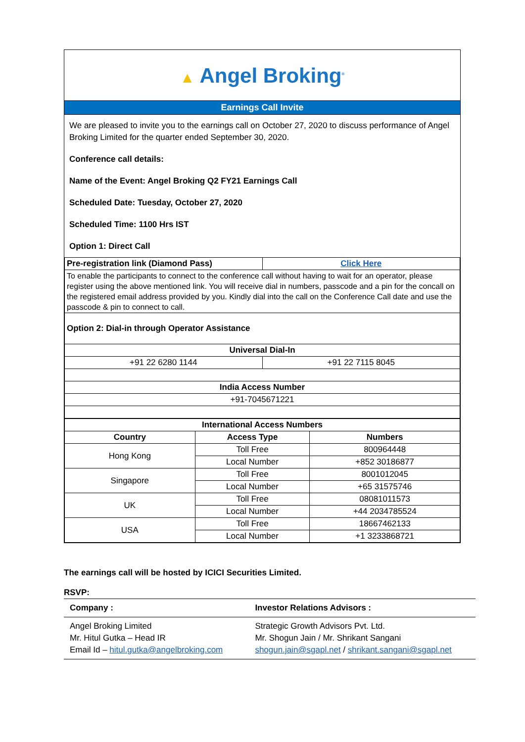▲ Angel Broking<sup>®</sup>
Earnings Call Invite
We are pleased to invite you to the earnings call on October 27, 2020 to discuss performance of Angel Broking Limited for the quarter ended September 30, 2020.
Conference call details:
Name of the Event: Angel Broking Q2 FY21 Earnings Call
Scheduled Date: Tuesday, October 27, 2020
Scheduled Time: 1100 Hrs IST
Option 1: Direct Call
| Pre-registration link (Diamond Pass) | Click Here |
| To enable the participants to connect to the conference call without having to wait for an operator, please register using the above mentioned link. You will receive dial in numbers, passcode and a pin for the concall on the registered email address provided by you. Kindly dial into the call on the Conference Call date and use the passcode & pin to connect to call. | |
| Option 2: Dial-in through Operator Assistance | |
| Universal Dial-In | |
| +91 22 6280 1144 | +91 22 7115 8045 |
| India Access Number | |
| +91-7045671221 | |
| International Access Numbers | | |
| --- | --- | --- |
| Country | Access Type | Numbers |
| Hong Kong | Toll Free | 800964448 |
| | Local Number | +852 30186877 |
| Singapore | Toll Free | 8001012045 |
| | Local Number | +65 31575746 |
| UK | Toll Free | 08081011573 |
| | Local Number | +44 2034785524 |
| USA | Toll Free | 18667462133 |
| | Local Number | +1 3233868721 |
The earnings call will be hosted by ICICI Securities Limited.
RSVP:
| Company : | Investor Relations Advisors : |
| Angel Broking Limited Mr. Hitul Gutka – Head IR Email Id – hitul.gutka@angelbroking.com | Strategic Growth Advisors Pvt. Ltd. Mr. Shogun Jain / Mr. Shrikant Sangani shogun.jain@sgapl.net / shrikant.sangani@sgapl.net |